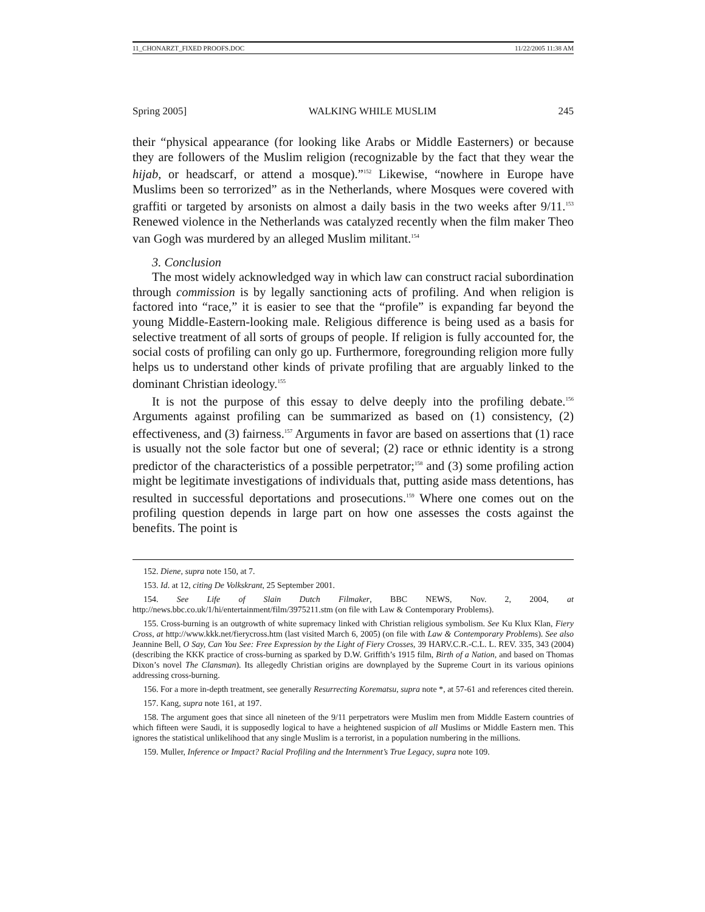11_CHONARZT_FIXED PROOFS.DOC 11/22/2005 11:38 AM
Spring 2005] WALKING WHILE MUSLIM 245
their “physical appearance (for looking like Arabs or Middle Easterners) or because they are followers of the Muslim religion (recognizable by the fact that they wear the hijab, or headscarf, or attend a mosque).”<sup>152</sup> Likewise, “nowhere in Europe have Muslims been so terrorized” as in the Netherlands, where Mosques were covered with graffiti or targeted by arsonists on almost a daily basis in the two weeks after 9/11.<sup>153</sup> Renewed violence in the Netherlands was catalyzed recently when the film maker Theo van Gogh was murdered by an alleged Muslim militant.<sup>154</sup>
3. Conclusion
The most widely acknowledged way in which law can construct racial subordination through commission is by legally sanctioning acts of profiling. And when religion is factored into “race,” it is easier to see that the “profile” is expanding far beyond the young Middle-Eastern-looking male. Religious difference is being used as a basis for selective treatment of all sorts of groups of people. If religion is fully accounted for, the social costs of profiling can only go up. Furthermore, foregrounding religion more fully helps us to understand other kinds of private profiling that are arguably linked to the dominant Christian ideology.<sup>155</sup>
It is not the purpose of this essay to delve deeply into the profiling debate.<sup>156</sup> Arguments against profiling can be summarized as based on (1) consistency, (2) effectiveness, and (3) fairness.<sup>157</sup> Arguments in favor are based on assertions that (1) race is usually not the sole factor but one of several; (2) race or ethnic identity is a strong predictor of the characteristics of a possible perpetrator;<sup>158</sup> and (3) some profiling action might be legitimate investigations of individuals that, putting aside mass detentions, has resulted in successful deportations and prosecutions.<sup>159</sup> Where one comes out on the profiling question depends in large part on how one assesses the costs against the benefits. The point is
152. Diene, supra note 150, at 7.
153. Id. at 12, citing De Volkskrant, 25 September 2001.
154. See Life of Slain Dutch Filmaker, BBC NEWS, Nov. 2, 2004, at http://news.bbc.co.uk/1/hi/entertainment/film/3975211.stm (on file with Law & Contemporary Problems).
155. Cross-burning is an outgrowth of white supremacy linked with Christian religious symbolism. See Ku Klux Klan, Fiery Cross, at http://www.kkk.net/fierycross.htm (last visited March 6, 2005) (on file with Law & Contemporary Problems). See also Jeannine Bell, O Say, Can You See: Free Expression by the Light of Fiery Crosses, 39 HARV.C.R.-C.L. L. REV. 335, 343 (2004) (describing the KKK practice of cross-burning as sparked by D.W. Griffith’s 1915 film, Birth of a Nation, and based on Thomas Dixon’s novel The Clansman). Its allegedly Christian origins are downplayed by the Supreme Court in its various opinions addressing cross-burning.
156. For a more in-depth treatment, see generally Resurrecting Korematsu, supra note *, at 57-61 and references cited therein.
157. Kang, supra note 161, at 197.
158. The argument goes that since all nineteen of the 9/11 perpetrators were Muslim men from Middle Eastern countries of which fifteen were Saudi, it is supposedly logical to have a heightened suspicion of all Muslims or Middle Eastern men. This ignores the statistical unlikelihood that any single Muslim is a terrorist, in a population numbering in the millions.
159. Muller, Inference or Impact? Racial Profiling and the Internment’s True Legacy, supra note 109.